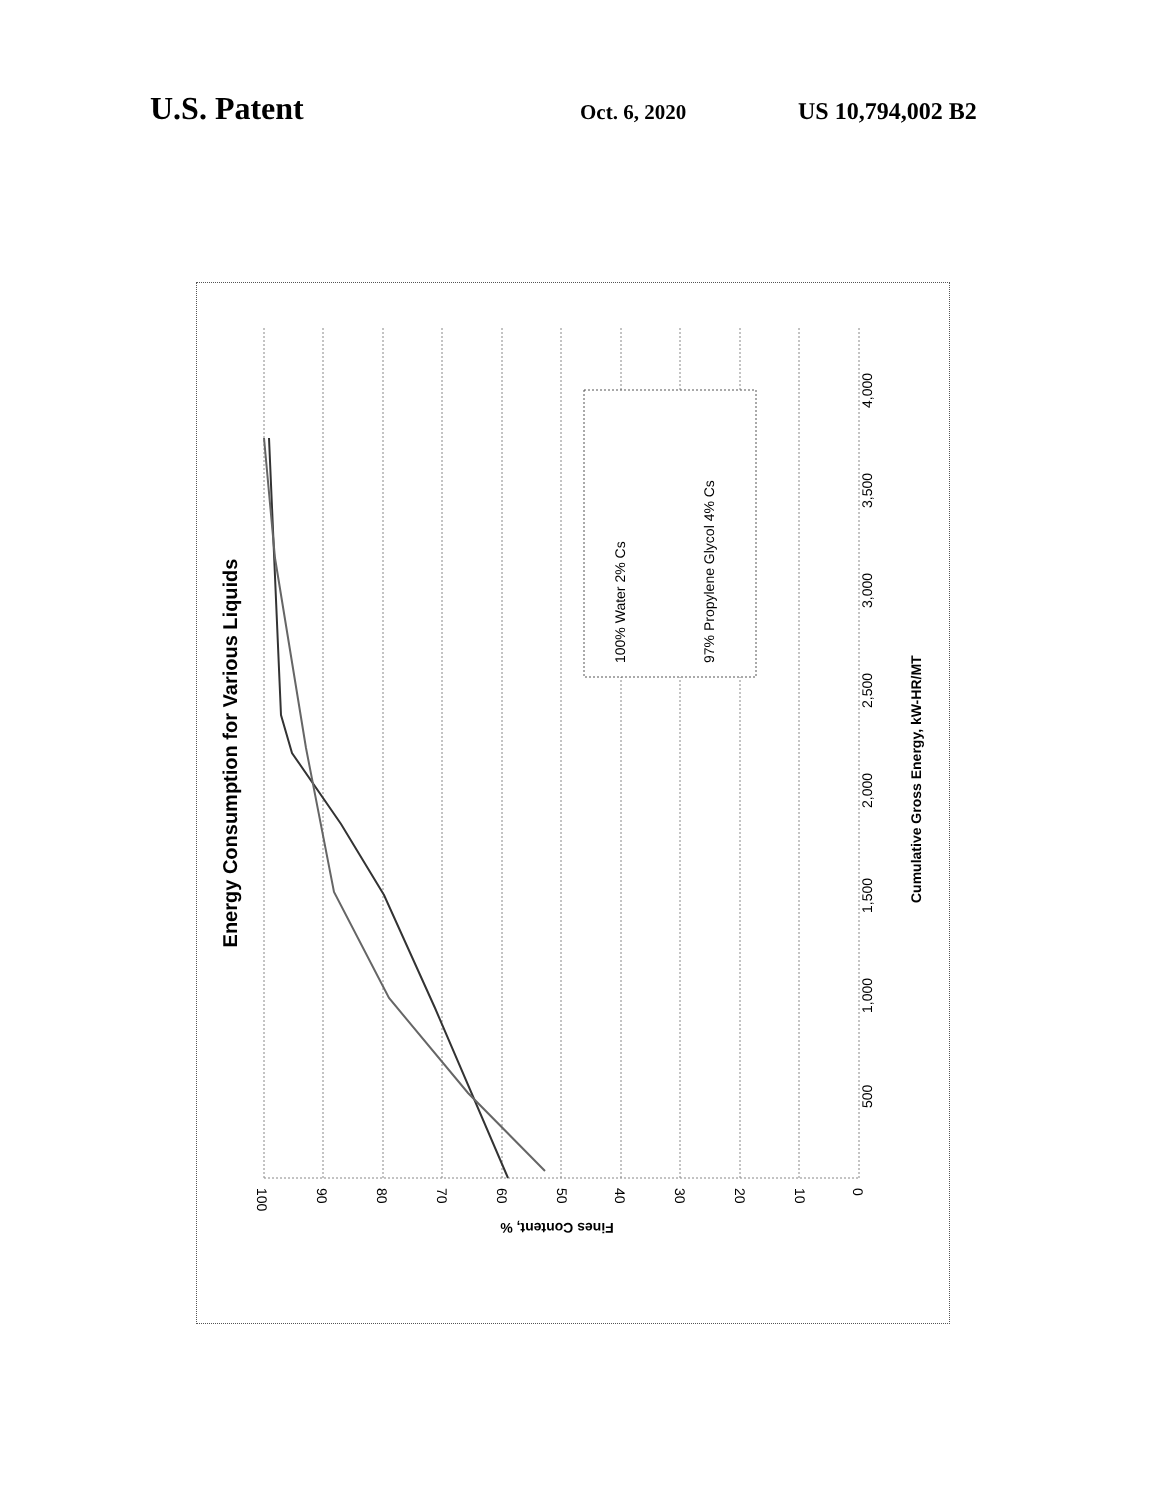U.S. Patent
Oct. 6, 2020 US 10,794,002 B2
Energy Consumption for Various Liquids
100% Water 2% Cs
97% Propylene Glycol 4% Cs
Cumulative Gross Energy, kW-HR/MT
500
1,000
1,500
2,000
2,500
3,000
3,500
4,000
100
90
80
70
60
50
40
30
20
10
0
Fines Content, %